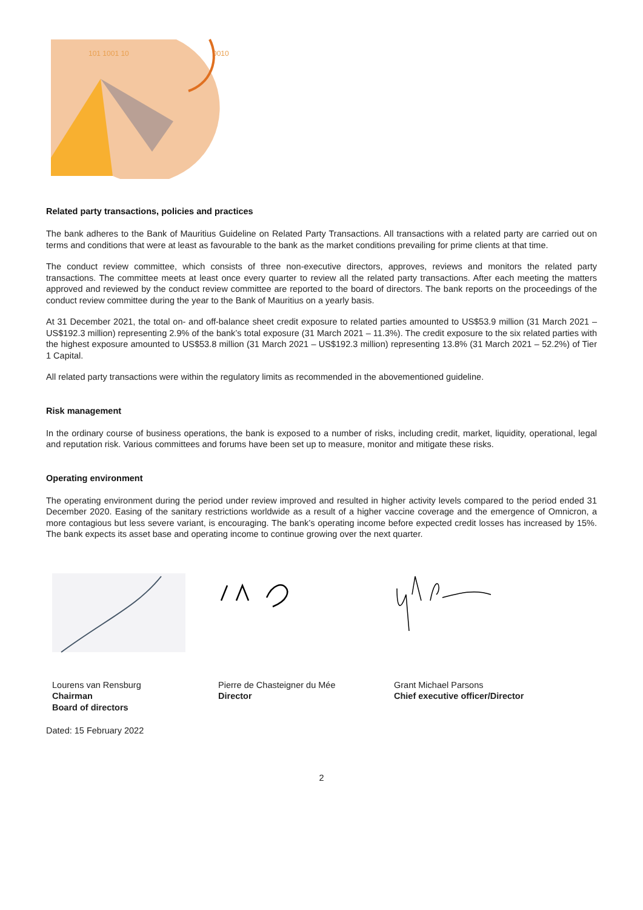101 1001 10
0010
Related party transactions, policies and practices
The bank adheres to the Bank of Mauritius Guideline on Related Party Transactions. All transactions with a related party are carried out on terms and conditions that were at least as favourable to the bank as the market conditions prevailing for prime clients at that time.
The conduct review committee, which consists of three non-executive directors, approves, reviews and monitors the related party transactions. The committee meets at least once every quarter to review all the related party transactions. After each meeting the matters approved and reviewed by the conduct review committee are reported to the board of directors. The bank reports on the proceedings of the conduct review committee during the year to the Bank of Mauritius on a yearly basis.
At 31 December 2021, the total on- and off-balance sheet credit exposure to related parties amounted to US$53.9 million (31 March 2021 – US$192.3 million) representing 2.9% of the bank’s total exposure (31 March 2021 – 11.3%). The credit exposure to the six related parties with the highest exposure amounted to US$53.8 million (31 March 2021 – US$192.3 million) representing 13.8% (31 March 2021 – 52.2%) of Tier 1 Capital.
All related party transactions were within the regulatory limits as recommended in the abovementioned guideline.
Risk management
In the ordinary course of business operations, the bank is exposed to a number of risks, including credit, market, liquidity, operational, legal and reputation risk. Various committees and forums have been set up to measure, monitor and mitigate these risks.
Operating environment
The operating environment during the period under review improved and resulted in higher activity levels compared to the period ended 31 December 2020. Easing of the sanitary restrictions worldwide as a result of a higher vaccine coverage and the emergence of Omnicron, a more contagious but less severe variant, is encouraging. The bank’s operating income before expected credit losses has increased by 15%. The bank expects its asset base and operating income to continue growing over the next quarter.
Lourens van Rensburg
Chairman
Board of directors
Pierre de Chasteigner du Mée
Director
Grant Michael Parsons
Chief executive officer/Director
Dated: 15 February 2022
2